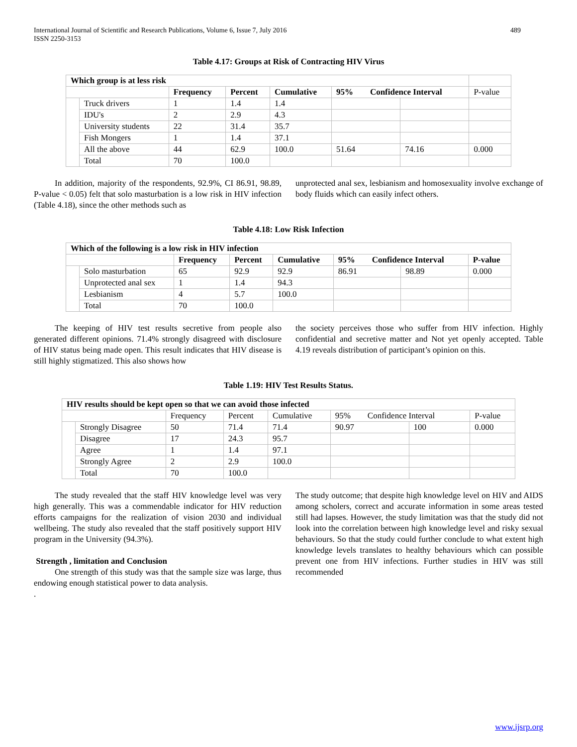International Journal of Scientific and Research Publications, Volume 6, Issue 7, July 2016
ISSN 2250-3153 489
Table 4.17: Groups at Risk of Contracting HIV Virus
| Which group is at less risk | | | | | | | |
| | | Frequency | Percent | Cumulative | 95% Confidence Interval | | P-value |
| | Truck drivers | 1 | 1.4 | 1.4 | | | |
| | IDU's | 2 | 2.9 | 4.3 | | | |
| | University students | 22 | 31.4 | 35.7 | | | |
| | Fish Mongers | 1 | 1.4 | 37.1 | | | |
| | All the above | 44 | 62.9 | 100.0 | 51.64 | 74.16 | 0.000 |
| | Total | 70 | 100.0 | | | | |
In addition, majority of the respondents, 92.9%, CI 86.91, 98.89, P-value < 0.05) felt that solo masturbation is a low risk in HIV infection (Table 4.18), since the other methods such as
unprotected anal sex, lesbianism and homosexuality involve exchange of body fluids which can easily infect others.
Table 4.18: Low Risk Infection
| Which of the following is a low risk in HIV infection | | | | | | | |
| --- | --- | --- | --- | --- | --- | --- | --- |
| | | Frequency | Percent | Cumulative | 95% Confidence Interval | | P-value |
| | Solo masturbation | 65 | 92.9 | 92.9 | 86.91 | 98.89 | 0.000 |
| | Unprotected anal sex | 1 | 1.4 | 94.3 | | | |
| | Lesbianism | 4 | 5.7 | 100.0 | | | |
| | Total | 70 | 100.0 | | | | |
The keeping of HIV test results secretive from people also generated different opinions. 71.4% strongly disagreed with disclosure of HIV status being made open. This result indicates that HIV disease is still highly stigmatized. This also shows how
the society perceives those who suffer from HIV infection. Highly confidential and secretive matter and Not yet openly accepted. Table 4.19 reveals distribution of participant’s opinion on this.
Table 1.19: HIV Test Results Status.
| HIV results should be kept open so that we can avoid those infected | | | | | | | |
| --- | --- | --- | --- | --- | --- | --- | --- |
| | | Frequency | Percent | Cumulative | 95% Confidence Interval | | P-value |
| | Strongly Disagree | 50 | 71.4 | 71.4 | 90.97 | 100 | 0.000 |
| | Disagree | 17 | 24.3 | 95.7 | | | |
| | Agree | 1 | 1.4 | 97.1 | | | |
| | Strongly Agree | 2 | 2.9 | 100.0 | | | |
| | Total | 70 | 100.0 | | | | |
The study revealed that the staff HIV knowledge level was very high generally. This was a commendable indicator for HIV reduction efforts campaigns for the realization of vision 2030 and individual wellbeing. The study also revealed that the staff positively support HIV program in the University (94.3%).
Strength , limitation and Conclusion
One strength of this study was that the sample size was large, thus endowing enough statistical power to data analysis.
.
The study outcome; that despite high knowledge level on HIV and AIDS among scholers, correct and accurate information in some areas tested still had lapses. However, the study limitation was that the study did not look into the correlation between high knowledge level and risky sexual behaviours. So that the study could further conclude to what extent high knowledge levels translates to healthy behaviours which can possible prevent one from HIV infections. Further studies in HIV was still recommended
www.ijsrp.org